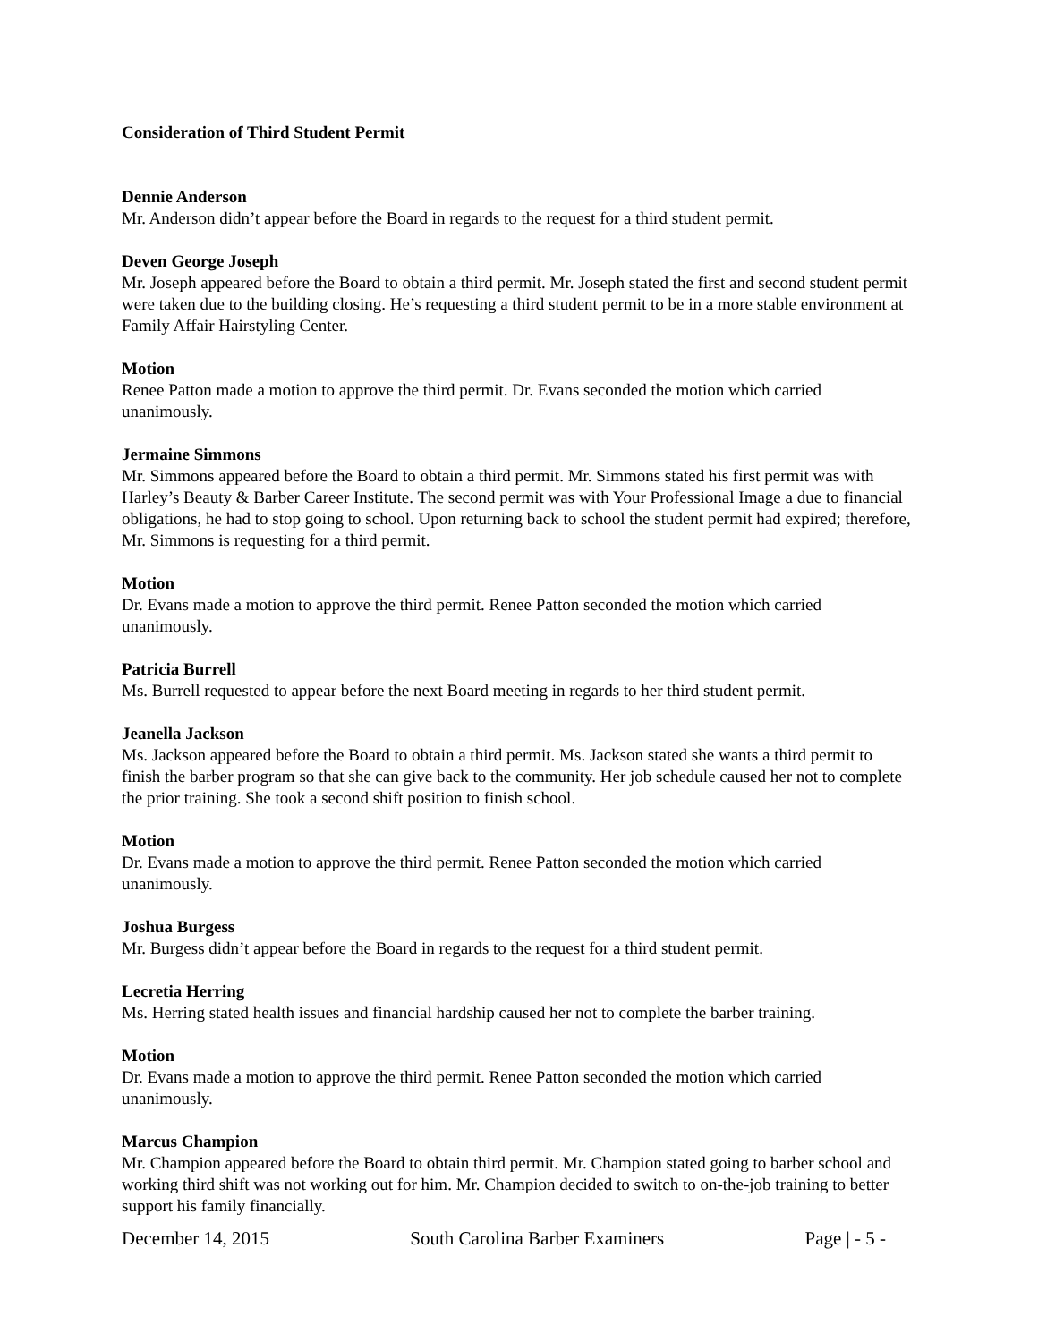Consideration of Third Student Permit
Dennie Anderson
Mr. Anderson didn’t appear before the Board in regards to the request for a third student permit.
Deven George Joseph
Mr. Joseph appeared before the Board to obtain a third permit. Mr. Joseph stated the first and second student permit were taken due to the building closing. He’s requesting a third student permit to be in a more stable environment at Family Affair Hairstyling Center.
Motion
Renee Patton made a motion to approve the third permit. Dr. Evans seconded the motion which carried unanimously.
Jermaine Simmons
Mr. Simmons appeared before the Board to obtain a third permit. Mr. Simmons stated his first permit was with Harley’s Beauty & Barber Career Institute. The second permit was with Your Professional Image a due to financial obligations, he had to stop going to school. Upon returning back to school the student permit had expired; therefore, Mr. Simmons is requesting for a third permit.
Motion
Dr. Evans made a motion to approve the third permit. Renee Patton seconded the motion which carried unanimously.
Patricia Burrell
Ms. Burrell requested to appear before the next Board meeting in regards to her third student permit.
Jeanella Jackson
Ms. Jackson appeared before the Board to obtain a third permit. Ms. Jackson stated she wants a third permit to finish the barber program so that she can give back to the community. Her job schedule caused her not to complete the prior training. She took a second shift position to finish school.
Motion
Dr. Evans made a motion to approve the third permit. Renee Patton seconded the motion which carried unanimously.
Joshua Burgess
Mr. Burgess didn’t appear before the Board in regards to the request for a third student permit.
Lecretia Herring
Ms. Herring stated health issues and financial hardship caused her not to complete the barber training.
Motion
Dr. Evans made a motion to approve the third permit. Renee Patton seconded the motion which carried unanimously.
Marcus Champion
Mr. Champion appeared before the Board to obtain third permit. Mr. Champion stated going to barber school and working third shift was not working out for him. Mr. Champion decided to switch to on-the-job training to better support his family financially.
December 14, 2015 South Carolina Barber Examiners Page | - 5 -